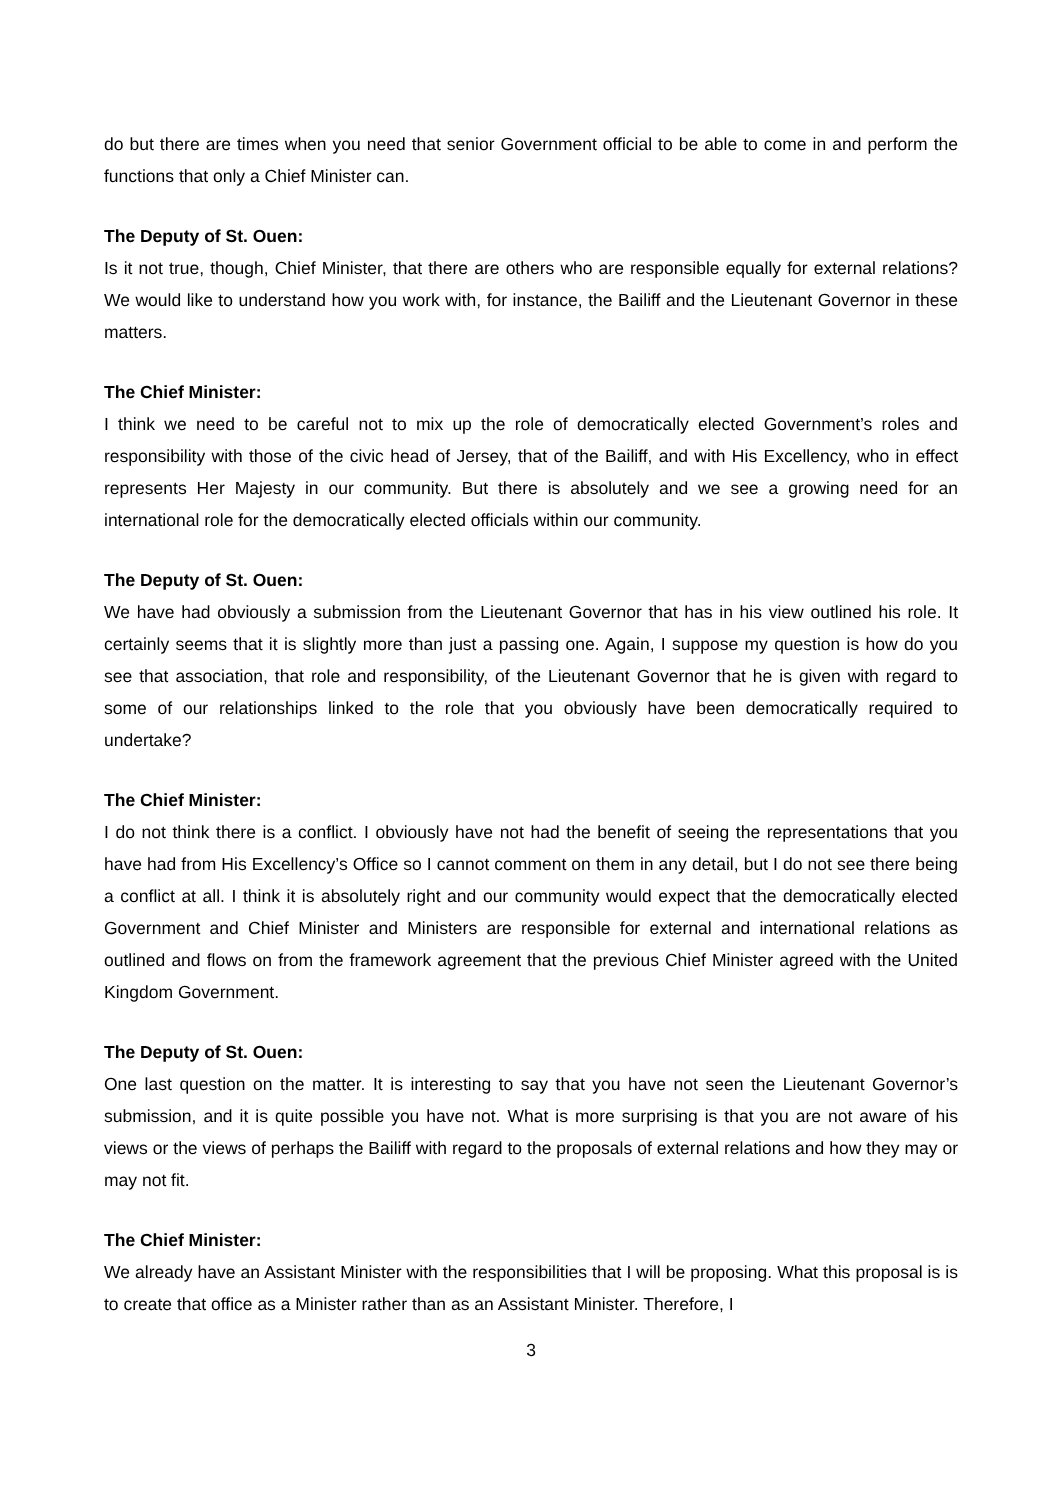do but there are times when you need that senior Government official to be able to come in and perform the functions that only a Chief Minister can.
The Deputy of St. Ouen:
Is it not true, though, Chief Minister, that there are others who are responsible equally for external relations? We would like to understand how you work with, for instance, the Bailiff and the Lieutenant Governor in these matters.
The Chief Minister:
I think we need to be careful not to mix up the role of democratically elected Government’s roles and responsibility with those of the civic head of Jersey, that of the Bailiff, and with His Excellency, who in effect represents Her Majesty in our community. But there is absolutely and we see a growing need for an international role for the democratically elected officials within our community.
The Deputy of St. Ouen:
We have had obviously a submission from the Lieutenant Governor that has in his view outlined his role. It certainly seems that it is slightly more than just a passing one. Again, I suppose my question is how do you see that association, that role and responsibility, of the Lieutenant Governor that he is given with regard to some of our relationships linked to the role that you obviously have been democratically required to undertake?
The Chief Minister:
I do not think there is a conflict. I obviously have not had the benefit of seeing the representations that you have had from His Excellency’s Office so I cannot comment on them in any detail, but I do not see there being a conflict at all. I think it is absolutely right and our community would expect that the democratically elected Government and Chief Minister and Ministers are responsible for external and international relations as outlined and flows on from the framework agreement that the previous Chief Minister agreed with the United Kingdom Government.
The Deputy of St. Ouen:
One last question on the matter. It is interesting to say that you have not seen the Lieutenant Governor’s submission, and it is quite possible you have not. What is more surprising is that you are not aware of his views or the views of perhaps the Bailiff with regard to the proposals of external relations and how they may or may not fit.
The Chief Minister:
We already have an Assistant Minister with the responsibilities that I will be proposing. What this proposal is is to create that office as a Minister rather than as an Assistant Minister. Therefore, I
3